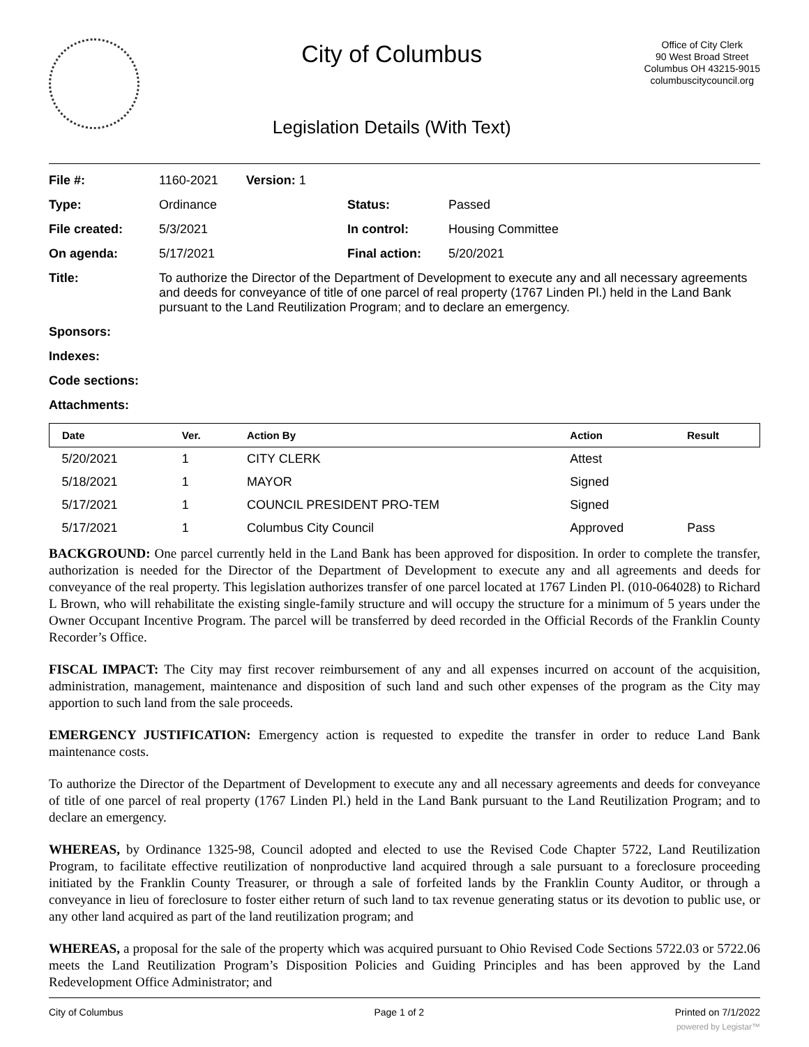City of Columbus
Legislation Details (With Text)
Office of City Clerk
90 West Broad Street
Columbus OH 43215-9015
columbuscitycouncil.org
| File #: | 1160-2021 Version: 1 | | |
| Type: | Ordinance | Status: | Passed |
| File created: | 5/3/2021 | In control: | Housing Committee |
| On agenda: | 5/17/2021 | Final action: | 5/20/2021 |
| Title: | To authorize the Director of the Department of Development to execute any and all necessary agreements and deeds for conveyance of title of one parcel of real property (1767 Linden Pl.) held in the Land Bank pursuant to the Land Reutilization Program; and to declare an emergency. | | |
| Sponsors: | | | |
| Indexes: | | | |
| Code sections: | | | |
| Attachments: | | | |
| Date | Ver. | Action By | Action | Result |
| --- | --- | --- | --- | --- |
| 5/20/2021 | 1 | CITY CLERK | Attest | |
| 5/18/2021 | 1 | MAYOR | Signed | |
| 5/17/2021 | 1 | COUNCIL PRESIDENT PRO-TEM | Signed | |
| 5/17/2021 | 1 | Columbus City Council | Approved | Pass |
BACKGROUND: One parcel currently held in the Land Bank has been approved for disposition. In order to complete the transfer, authorization is needed for the Director of the Department of Development to execute any and all agreements and deeds for conveyance of the real property. This legislation authorizes transfer of one parcel located at 1767 Linden Pl. (010-064028) to Richard L Brown, who will rehabilitate the existing single-family structure and will occupy the structure for a minimum of 5 years under the Owner Occupant Incentive Program. The parcel will be transferred by deed recorded in the Official Records of the Franklin County Recorder’s Office.
FISCAL IMPACT: The City may first recover reimbursement of any and all expenses incurred on account of the acquisition, administration, management, maintenance and disposition of such land and such other expenses of the program as the City may apportion to such land from the sale proceeds.
EMERGENCY JUSTIFICATION: Emergency action is requested to expedite the transfer in order to reduce Land Bank maintenance costs.
To authorize the Director of the Department of Development to execute any and all necessary agreements and deeds for conveyance of title of one parcel of real property (1767 Linden Pl.) held in the Land Bank pursuant to the Land Reutilization Program; and to declare an emergency.
WHEREAS, by Ordinance 1325-98, Council adopted and elected to use the Revised Code Chapter 5722, Land Reutilization Program, to facilitate effective reutilization of nonproductive land acquired through a sale pursuant to a foreclosure proceeding initiated by the Franklin County Treasurer, or through a sale of forfeited lands by the Franklin County Auditor, or through a conveyance in lieu of foreclosure to foster either return of such land to tax revenue generating status or its devotion to public use, or any other land acquired as part of the land reutilization program; and
WHEREAS, a proposal for the sale of the property which was acquired pursuant to Ohio Revised Code Sections 5722.03 or 5722.06 meets the Land Reutilization Program’s Disposition Policies and Guiding Principles and has been approved by the Land Redevelopment Office Administrator; and
City of Columbus Page 1 of 2 Printed on 7/1/2022
powered by Legistar™